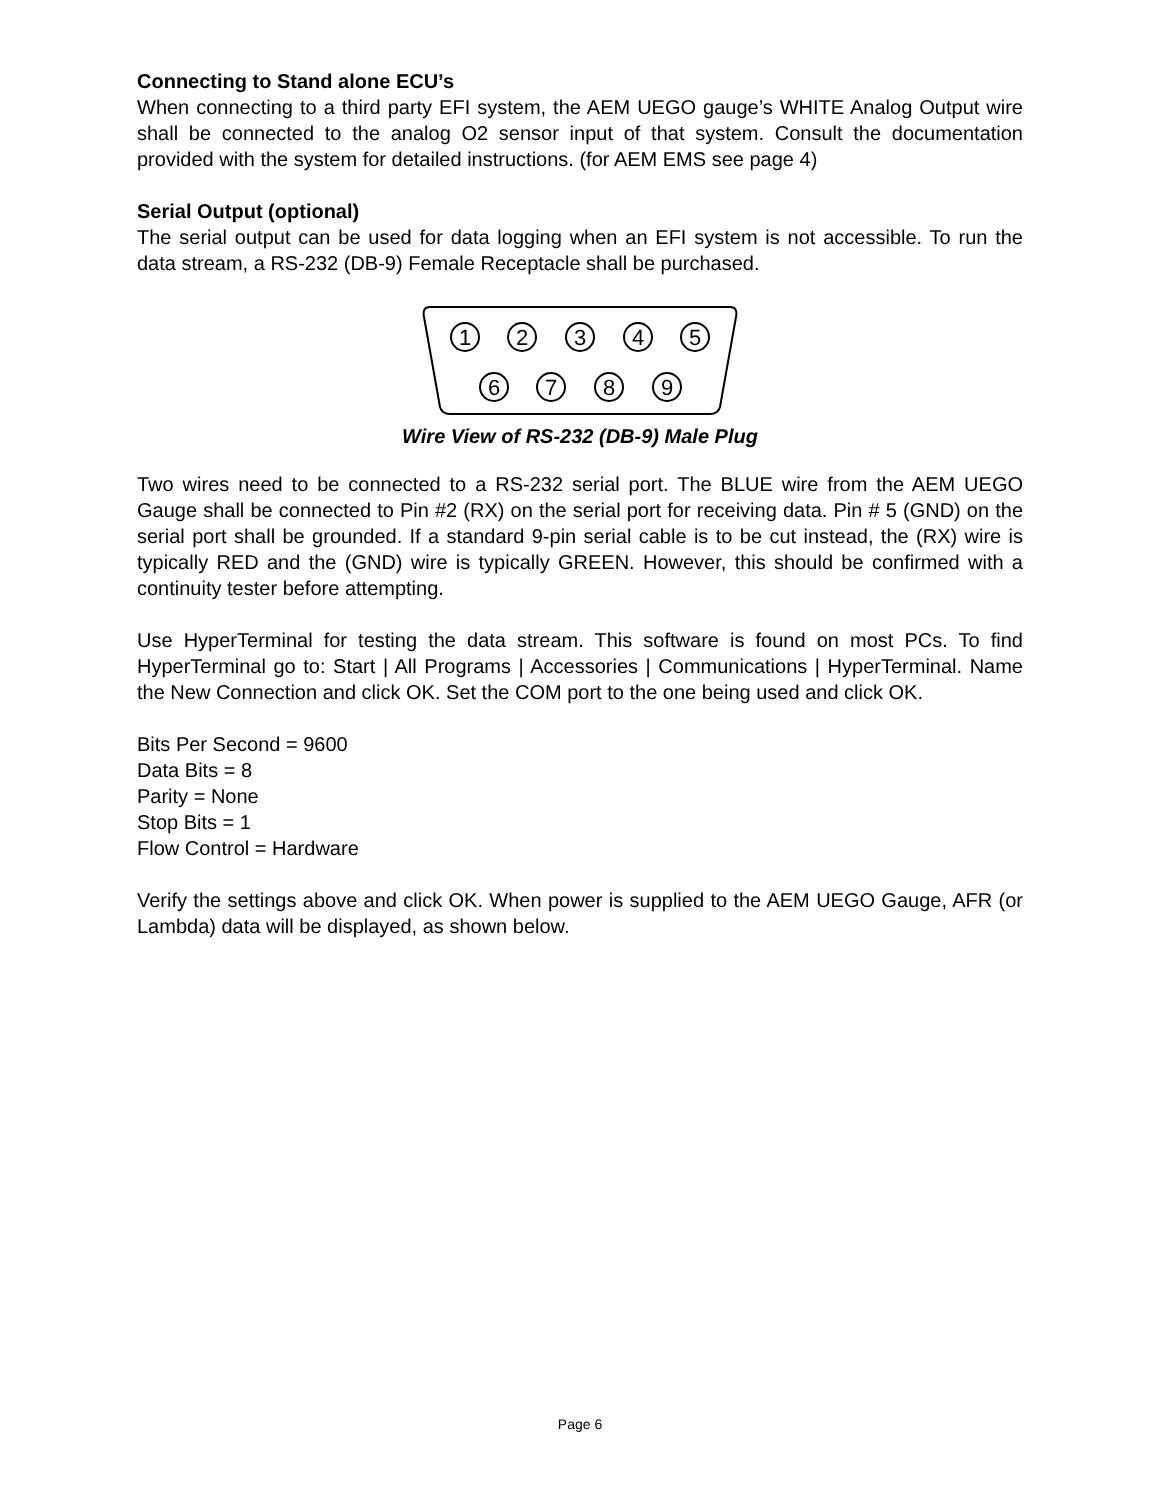Connecting to Stand alone ECU’s
When connecting to a third party EFI system, the AEM UEGO gauge’s WHITE Analog Output wire shall be connected to the analog O2 sensor input of that system. Consult the documentation provided with the system for detailed instructions. (for AEM EMS see page 4)
Serial Output (optional)
The serial output can be used for data logging when an EFI system is not accessible. To run the data stream, a RS-232 (DB-9) Female Receptacle shall be purchased.
1
2
3
4
5
6
7
8
9
Wire View of RS-232 (DB-9) Male Plug
Two wires need to be connected to a RS-232 serial port. The BLUE wire from the AEM UEGO Gauge shall be connected to Pin #2 (RX) on the serial port for receiving data. Pin # 5 (GND) on the serial port shall be grounded. If a standard 9-pin serial cable is to be cut instead, the (RX) wire is typically RED and the (GND) wire is typically GREEN. However, this should be confirmed with a continuity tester before attempting.
Use HyperTerminal for testing the data stream. This software is found on most PCs. To find HyperTerminal go to: Start | All Programs | Accessories | Communications | HyperTerminal. Name the New Connection and click OK. Set the COM port to the one being used and click OK.
Bits Per Second = 9600
Data Bits = 8
Parity = None
Stop Bits = 1
Flow Control = Hardware
Verify the settings above and click OK. When power is supplied to the AEM UEGO Gauge, AFR (or Lambda) data will be displayed, as shown below.
Page 6